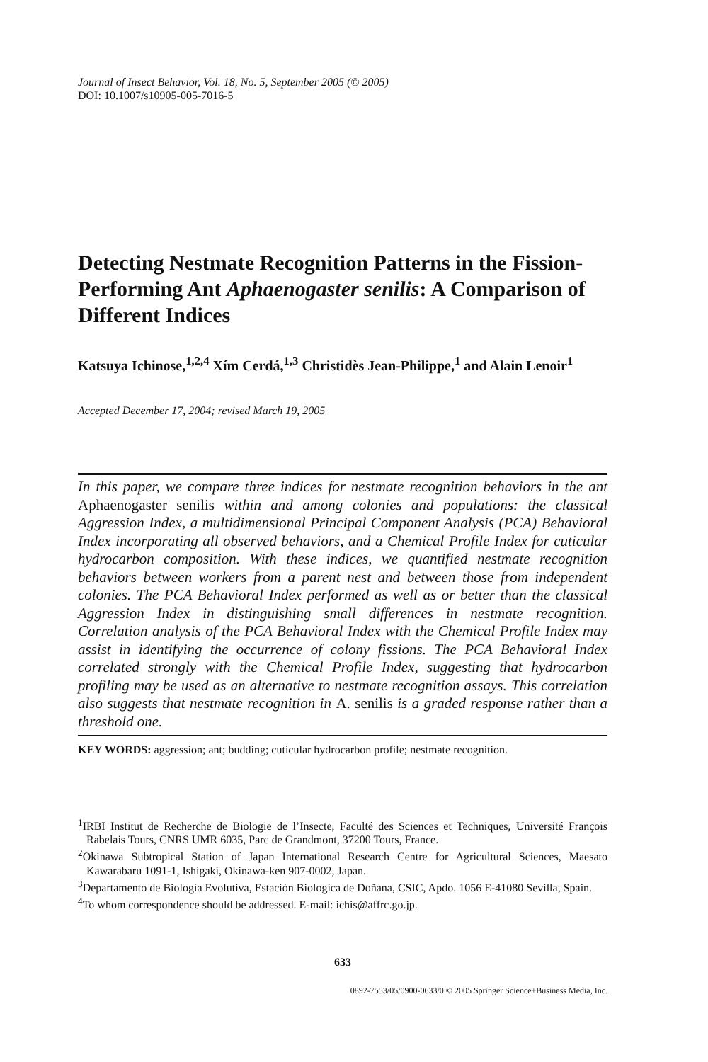Journal of Insect Behavior, Vol. 18, No. 5, September 2005 (© 2005)
DOI: 10.1007/s10905-005-7016-5
Detecting Nestmate Recognition Patterns in the Fission-Performing Ant Aphaenogaster senilis: A Comparison of Different Indices
Katsuya Ichinose,<sup>1,2,4</sup> Xím Cerdá,<sup>1,3</sup> Christidès Jean-Philippe,<sup>1</sup> and Alain Lenoir<sup>1</sup>
Accepted December 17, 2004; revised March 19, 2005
In this paper, we compare three indices for nestmate recognition behaviors in the ant Aphaenogaster senilis within and among colonies and populations: the classical Aggression Index, a multidimensional Principal Component Analysis (PCA) Behavioral Index incorporating all observed behaviors, and a Chemical Profile Index for cuticular hydrocarbon composition. With these indices, we quantified nestmate recognition behaviors between workers from a parent nest and between those from independent colonies. The PCA Behavioral Index performed as well as or better than the classical Aggression Index in distinguishing small differences in nestmate recognition. Correlation analysis of the PCA Behavioral Index with the Chemical Profile Index may assist in identifying the occurrence of colony fissions. The PCA Behavioral Index correlated strongly with the Chemical Profile Index, suggesting that hydrocarbon profiling may be used as an alternative to nestmate recognition assays. This correlation also suggests that nestmate recognition in A. senilis is a graded response rather than a threshold one.
KEY WORDS: aggression; ant; budding; cuticular hydrocarbon profile; nestmate recognition.
<sup>1</sup> IRBI Institut de Recherche de Biologie de l’Insecte, Faculté des Sciences et Techniques, Université François Rabelais Tours, CNRS UMR 6035, Parc de Grandmont, 37200 Tours, France.
<sup>2</sup> Okinawa Subtropical Station of Japan International Research Centre for Agricultural Sciences, Maesato Kawarabaru 1091-1, Ishigaki, Okinawa-ken 907-0002, Japan.
<sup>3</sup> Departamento de Biología Evolutiva, Estación Biologica de Doñana, CSIC, Apdo. 1056 E-41080 Sevilla, Spain.
<sup>4</sup> To whom correspondence should be addressed. E-mail: ichis@affrc.go.jp.
633
0892-7553/05/0900-0633/0 © 2005 Springer Science+Business Media, Inc.